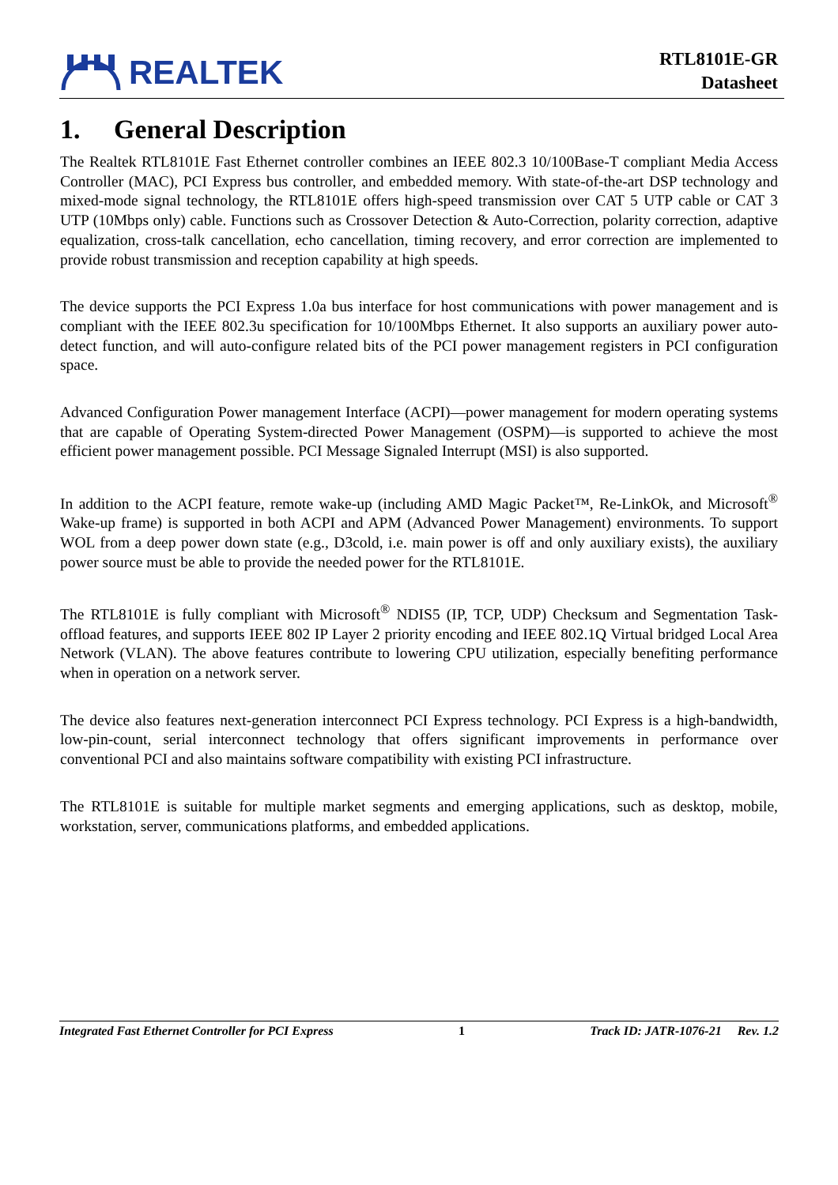REALTEK
RTL8101E-GR
Datasheet
1. General Description
The Realtek RTL8101E Fast Ethernet controller combines an IEEE 802.3 10/100Base-T compliant Media Access Controller (MAC), PCI Express bus controller, and embedded memory. With state-of-the-art DSP technology and mixed-mode signal technology, the RTL8101E offers high-speed transmission over CAT 5 UTP cable or CAT 3 UTP (10Mbps only) cable. Functions such as Crossover Detection & Auto-Correction, polarity correction, adaptive equalization, cross-talk cancellation, echo cancellation, timing recovery, and error correction are implemented to provide robust transmission and reception capability at high speeds.
The device supports the PCI Express 1.0a bus interface for host communications with power management and is compliant with the IEEE 802.3u specification for 10/100Mbps Ethernet. It also supports an auxiliary power auto-detect function, and will auto-configure related bits of the PCI power management registers in PCI configuration space.
Advanced Configuration Power management Interface (ACPI)—power management for modern operating systems that are capable of Operating System-directed Power Management (OSPM)—is supported to achieve the most efficient power management possible. PCI Message Signaled Interrupt (MSI) is also supported.
In addition to the ACPI feature, remote wake-up (including AMD Magic Packet™, Re-LinkOk, and Microsoft<sup>®</sup> Wake-up frame) is supported in both ACPI and APM (Advanced Power Management) environments. To support WOL from a deep power down state (e.g., D3cold, i.e. main power is off and only auxiliary exists), the auxiliary power source must be able to provide the needed power for the RTL8101E.
The RTL8101E is fully compliant with Microsoft<sup>®</sup> NDIS5 (IP, TCP, UDP) Checksum and Segmentation Task-offload features, and supports IEEE 802 IP Layer 2 priority encoding and IEEE 802.1Q Virtual bridged Local Area Network (VLAN). The above features contribute to lowering CPU utilization, especially benefiting performance when in operation on a network server.
The device also features next-generation interconnect PCI Express technology. PCI Express is a high-bandwidth, low-pin-count, serial interconnect technology that offers significant improvements in performance over conventional PCI and also maintains software compatibility with existing PCI infrastructure.
The RTL8101E is suitable for multiple market segments and emerging applications, such as desktop, mobile, workstation, server, communications platforms, and embedded applications.
Integrated Fast Ethernet Controller for PCI Express 1 Track ID: JATR-1076-21 Rev. 1.2